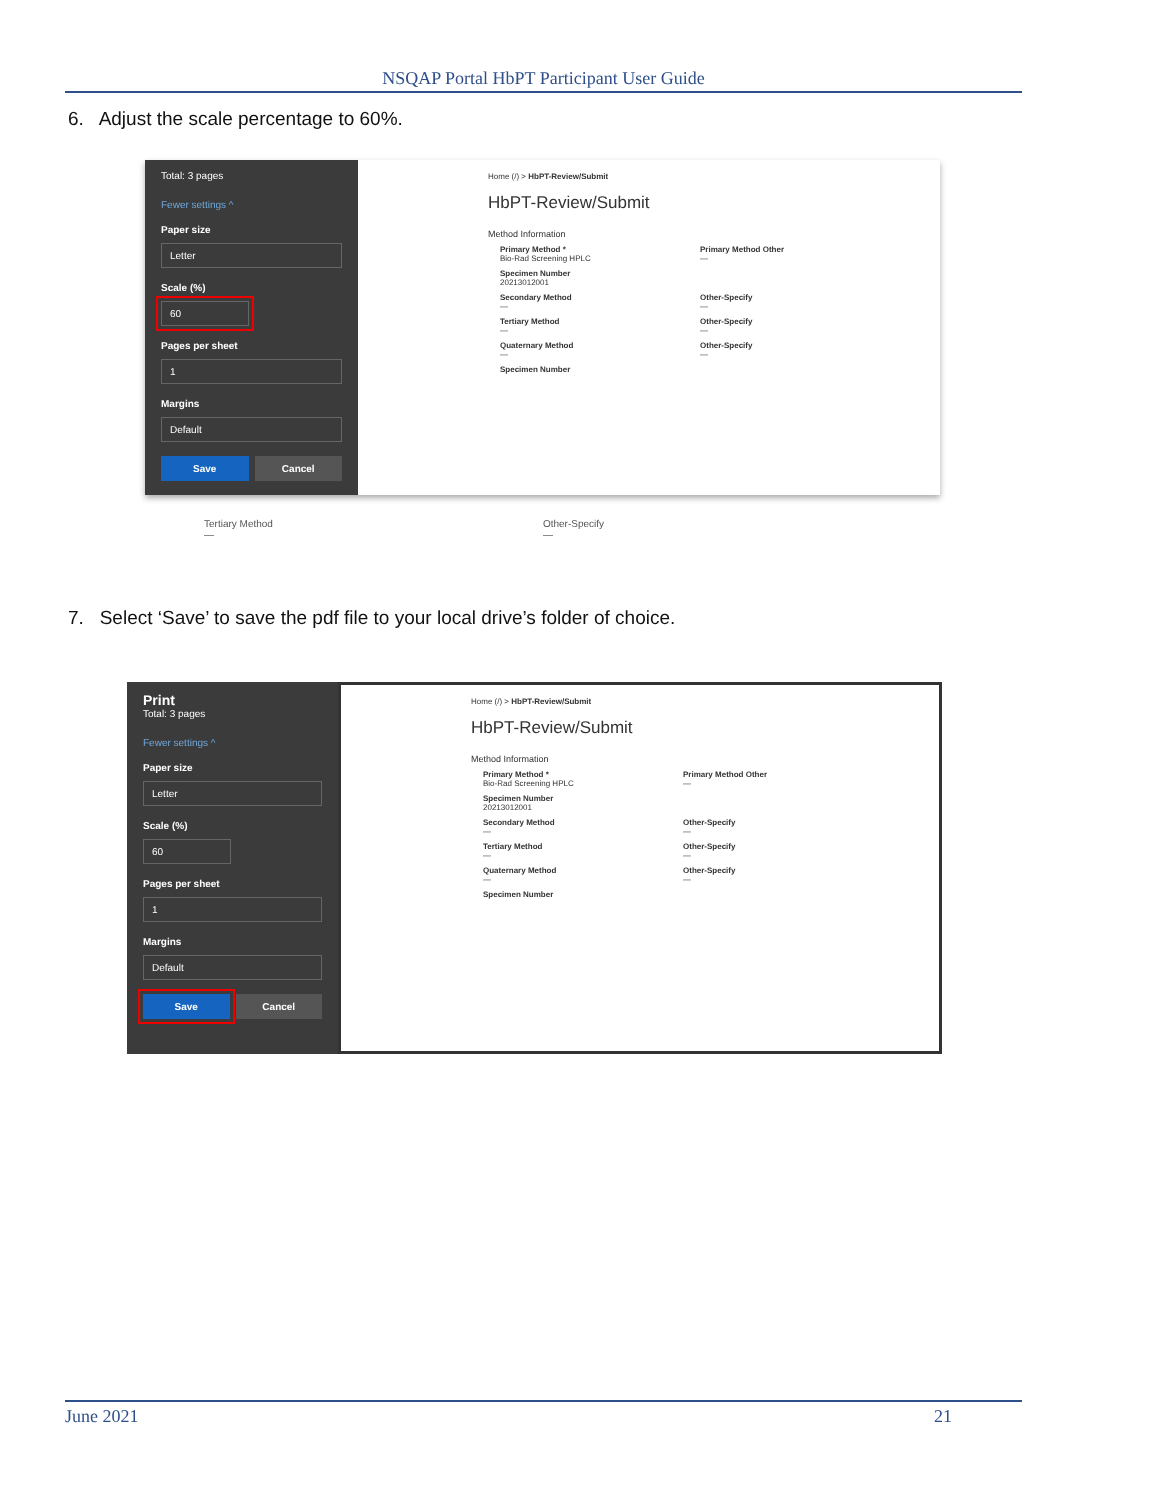NSQAP Portal HbPT Participant User Guide
6. Adjust the scale percentage to 60%.
Total: 3 pages
Fewer settings ^
Paper size
Letter
Scale (%)
60
Pages per sheet
1
Margins
Default
Save Cancel
Home (/) > HbPT-Review/Submit
HbPT-Review/Submit
Method Information
Primary Method *
Bio-Rad Screening HPLC
Primary Method Other
—
Specimen Number
20213012001
Secondary Method
—
Other-Specify
—
Tertiary Method
—
Other-Specify
—
Quaternary Method
—
Other-Specify
—
Specimen Number
Tertiary Method
— Other-Specify
—
7. Select ‘Save’ to save the pdf file to your local drive’s folder of choice.
Print
Total: 3 pages
Fewer settings ^
Paper size
Letter
Scale (%)
60
Pages per sheet
1
Margins
Default
Save Cancel
Home (/) > HbPT-Review/Submit
HbPT-Review/Submit
Method Information
Primary Method *
Bio-Rad Screening HPLC
Primary Method Other
—
Specimen Number
20213012001
Secondary Method
—
Other-Specify
—
Tertiary Method
—
Other-Specify
—
Quaternary Method
—
Other-Specify
—
Specimen Number
June 2021 21